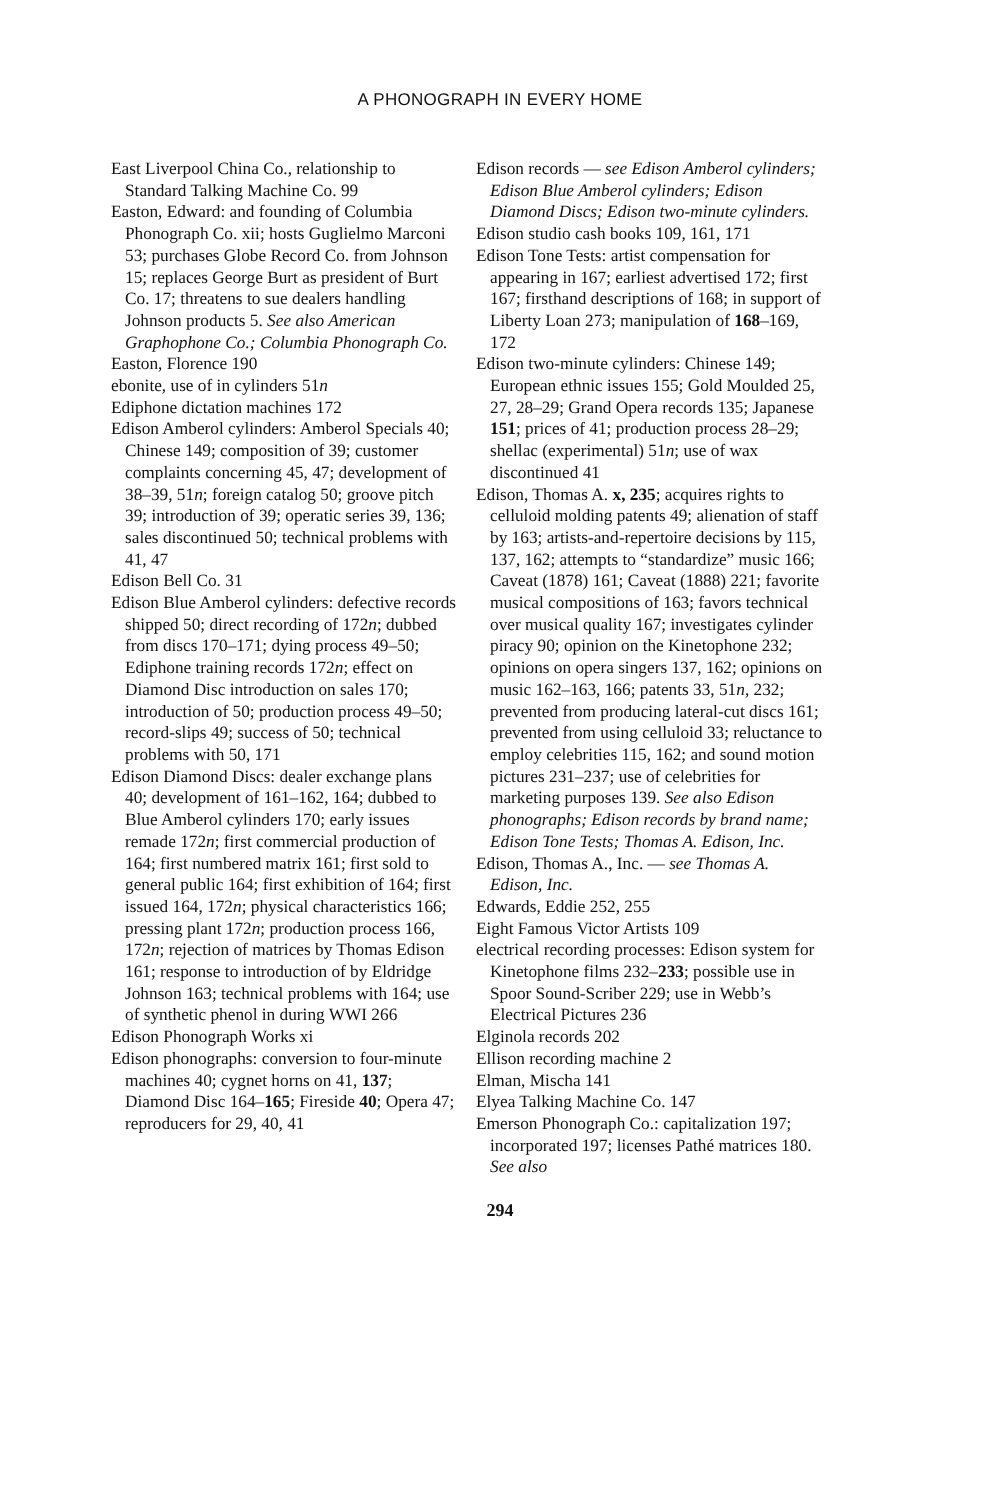A PHONOGRAPH IN EVERY HOME
East Liverpool China Co., relationship to Standard Talking Machine Co. 99
Easton, Edward: and founding of Columbia Phonograph Co. xii; hosts Guglielmo Marconi 53; purchases Globe Record Co. from Johnson 15; replaces George Burt as president of Burt Co. 17; threatens to sue dealers handling Johnson products 5. See also American Graphophone Co.; Columbia Phonograph Co.
Easton, Florence 190
ebonite, use of in cylinders 51n
Ediphone dictation machines 172
Edison Amberol cylinders: Amberol Specials 40; Chinese 149; composition of 39; customer complaints concerning 45, 47; development of 38–39, 51n; foreign catalog 50; groove pitch 39; introduction of 39; operatic series 39, 136; sales discontinued 50; technical problems with 41, 47
Edison Bell Co. 31
Edison Blue Amberol cylinders: defective records shipped 50; direct recording of 172n; dubbed from discs 170–171; dying process 49–50; Ediphone training records 172n; effect on Diamond Disc introduction on sales 170; introduction of 50; production process 49–50; record-slips 49; success of 50; technical problems with 50, 171
Edison Diamond Discs: dealer exchange plans 40; development of 161–162, 164; dubbed to Blue Amberol cylinders 170; early issues remade 172n; first commercial production of 164; first numbered matrix 161; first sold to general public 164; first exhibition of 164; first issued 164, 172n; physical characteristics 166; pressing plant 172n; production process 166, 172n; rejection of matrices by Thomas Edison 161; response to introduction of by Eldridge Johnson 163; technical problems with 164; use of synthetic phenol in during WWI 266
Edison Phonograph Works xi
Edison phonographs: conversion to four-minute machines 40; cygnet horns on 41, 137; Diamond Disc 164–165; Fireside 40; Opera 47; reproducers for 29, 40, 41
Edison records — see Edison Amberol cylinders; Edison Blue Amberol cylinders; Edison Diamond Discs; Edison two-minute cylinders.
Edison studio cash books 109, 161, 171
Edison Tone Tests: artist compensation for appearing in 167; earliest advertised 172; first 167; firsthand descriptions of 168; in support of Liberty Loan 273; manipulation of 168–169, 172
Edison two-minute cylinders: Chinese 149; European ethnic issues 155; Gold Moulded 25, 27, 28–29; Grand Opera records 135; Japanese 151; prices of 41; production process 28–29; shellac (experimental) 51n; use of wax discontinued 41
Edison, Thomas A. x, 235; acquires rights to celluloid molding patents 49; alienation of staff by 163; artists-and-repertoire decisions by 115, 137, 162; attempts to “standardize” music 166; Caveat (1878) 161; Caveat (1888) 221; favorite musical compositions of 163; favors technical over musical quality 167; investigates cylinder piracy 90; opinion on the Kinetophone 232; opinions on opera singers 137, 162; opinions on music 162–163, 166; patents 33, 51n, 232; prevented from producing lateral-cut discs 161; prevented from using celluloid 33; reluctance to employ celebrities 115, 162; and sound motion pictures 231–237; use of celebrities for marketing purposes 139. See also Edison phonographs; Edison records by brand name; Edison Tone Tests; Thomas A. Edison, Inc.
Edison, Thomas A., Inc. — see Thomas A. Edison, Inc.
Edwards, Eddie 252, 255
Eight Famous Victor Artists 109
electrical recording processes: Edison system for Kinetophone films 232–233; possible use in Spoor Sound-Scriber 229; use in Webb’s Electrical Pictures 236
Elginola records 202
Ellison recording machine 2
Elman, Mischa 141
Elyea Talking Machine Co. 147
Emerson Phonograph Co.: capitalization 197; incorporated 197; licenses Pathé matrices 180. See also
294